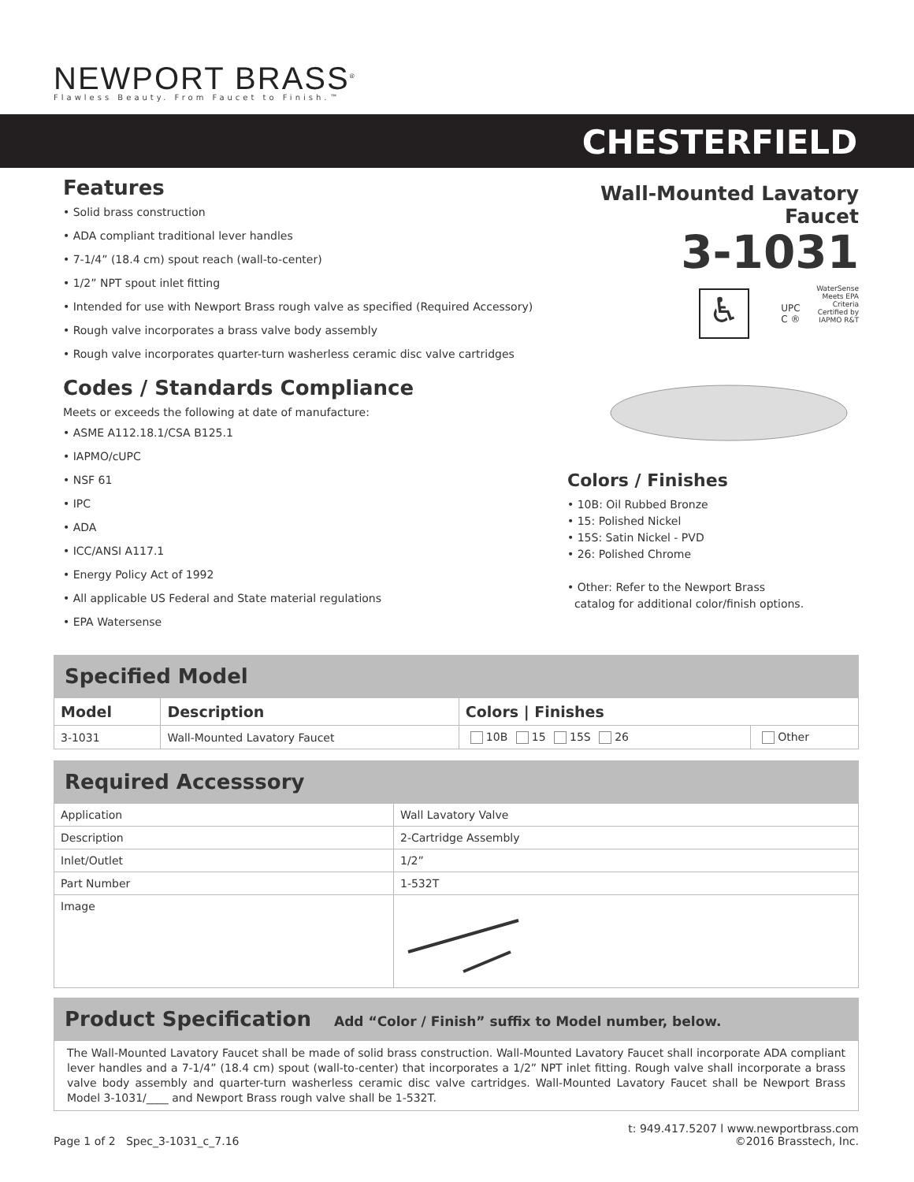NEWPORT BRASS<sup>®</sup>
Flawless Beauty. From Faucet to Finish.™
CHESTERFIELD
Features
• Solid brass construction
• ADA compliant traditional lever handles
• 7-1/4” (18.4 cm) spout reach (wall-to-center)
• 1/2” NPT spout inlet fitting
• Intended for use with Newport Brass rough valve as specified (Required Accessory)
• Rough valve incorporates a brass valve body assembly
• Rough valve incorporates quarter-turn washerless ceramic disc valve cartridges
Codes / Standards Compliance
Meets or exceeds the following at date of manufacture:
• ASME A112.18.1/CSA B125.1
• IAPMO/cUPC
• NSF 61
• IPC
• ADA
• ICC/ANSI A117.1
• Energy Policy Act of 1992
• All applicable US Federal and State material regulations
• EPA Watersense
Wall-Mounted Lavatory Faucet
3-1031
♿ UPC
C ® WaterSense
Meets EPA Criteria
Certified by IAPMO R&T
Colors / Finishes
• 10B: Oil Rubbed Bronze
• 15: Polished Nickel
• 15S: Satin Nickel - PVD
• 26: Polished Chrome
• Other: Refer to the Newport Brass
catalog for additional color/finish options.
Specified Model
| Model | Description | Colors / Finishes | |
| --- | --- | --- | --- |
| 3-1031 | Wall-Mounted Lavatory Faucet | 10B 15 15S 26 | Other |
Required Accesssory
| Application | Wall Lavatory Valve |
| Description | 2-Cartridge Assembly |
| Inlet/Outlet | 1/2” |
| Part Number | 1-532T |
| Image | |
Product Specification Add “Color / Finish” suffix to Model number, below.
The Wall-Mounted Lavatory Faucet shall be made of solid brass construction. Wall-Mounted Lavatory Faucet shall incorporate ADA compliant lever handles and a 7-1/4” (18.4 cm) spout (wall-to-center) that incorporates a 1/2” NPT inlet fitting. Rough valve shall incorporate a brass valve body assembly and quarter-turn washerless ceramic disc valve cartridges. Wall-Mounted Lavatory Faucet shall be Newport Brass Model 3-1031/____ and Newport Brass rough valve shall be 1-532T.
Page 1 of 2 Spec_3-1031_c_7.16
t: 949.417.5207 l www.newportbrass.com
©2016 Brasstech, Inc.